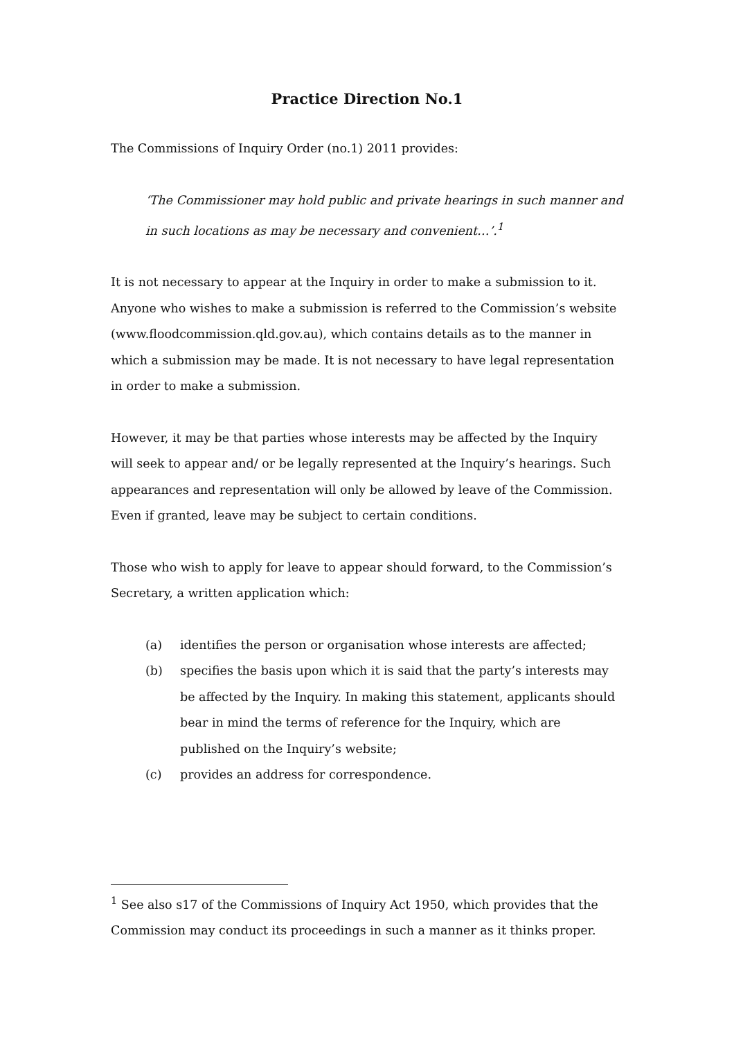Practice Direction No.1
The Commissions of Inquiry Order (no.1) 2011 provides:
‘The Commissioner may hold public and private hearings in such manner and in such locations as may be necessary and convenient…’.<sup>1</sup>
It is not necessary to appear at the Inquiry in order to make a submission to it. Anyone who wishes to make a submission is referred to the Commission’s website (www.floodcommission.qld.gov.au), which contains details as to the manner in which a submission may be made. It is not necessary to have legal representation in order to make a submission.
However, it may be that parties whose interests may be affected by the Inquiry will seek to appear and/ or be legally represented at the Inquiry’s hearings. Such appearances and representation will only be allowed by leave of the Commission. Even if granted, leave may be subject to certain conditions.
Those who wish to apply for leave to appear should forward, to the Commission’s Secretary, a written application which:
(a) identifies the person or organisation whose interests are affected;
(b) specifies the basis upon which it is said that the party’s interests may be affected by the Inquiry. In making this statement, applicants should bear in mind the terms of reference for the Inquiry, which are published on the Inquiry’s website;
(c) provides an address for correspondence.
<sup>1</sup> See also s17 of the Commissions of Inquiry Act 1950, which provides that the Commission may conduct its proceedings in such a manner as it thinks proper.